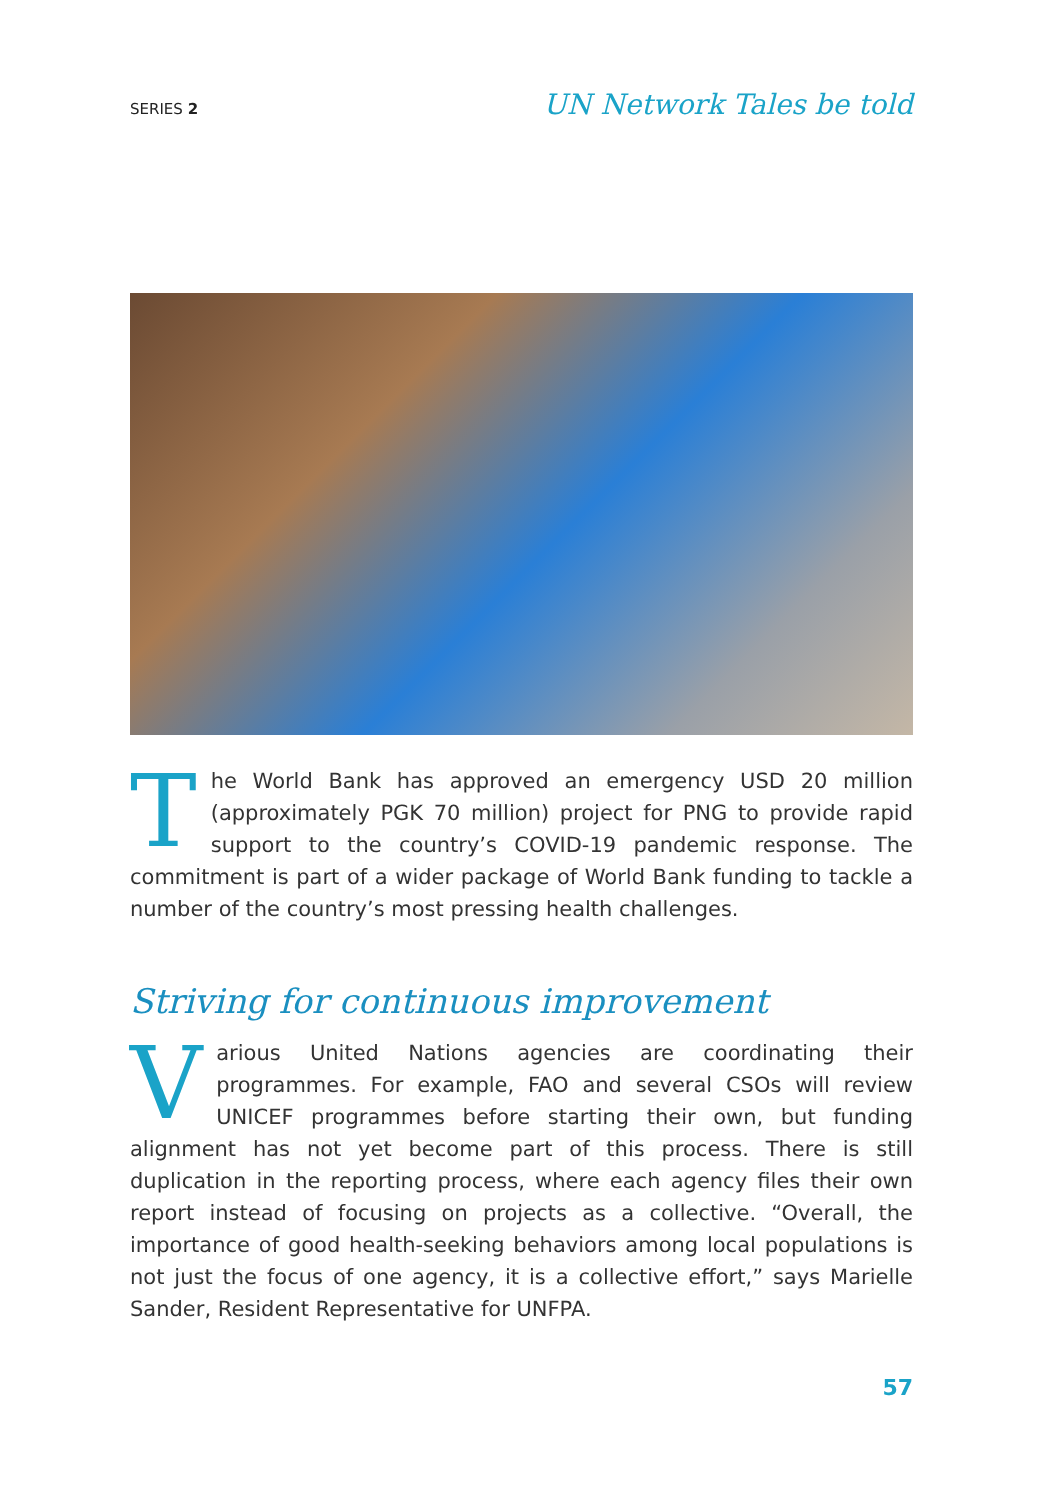SERIES 2 UN Network Tales be told
The World Bank has approved an emergency USD 20 million (approximately PGK 70 million) project for PNG to provide rapid support to the country’s COVID-19 pandemic response. The commitment is part of a wider package of World Bank funding to tackle a number of the country’s most pressing health challenges.
Striving for continuous improvement
Various United Nations agencies are coordinating their programmes. For example, FAO and several CSOs will review UNICEF programmes before starting their own, but funding alignment has not yet become part of this process. There is still duplication in the reporting process, where each agency files their own report instead of focusing on projects as a collective. “Overall, the importance of good health-seeking behaviors among local populations is not just the focus of one agency, it is a collective effort,” says Marielle Sander, Resident Representative for UNFPA.
57